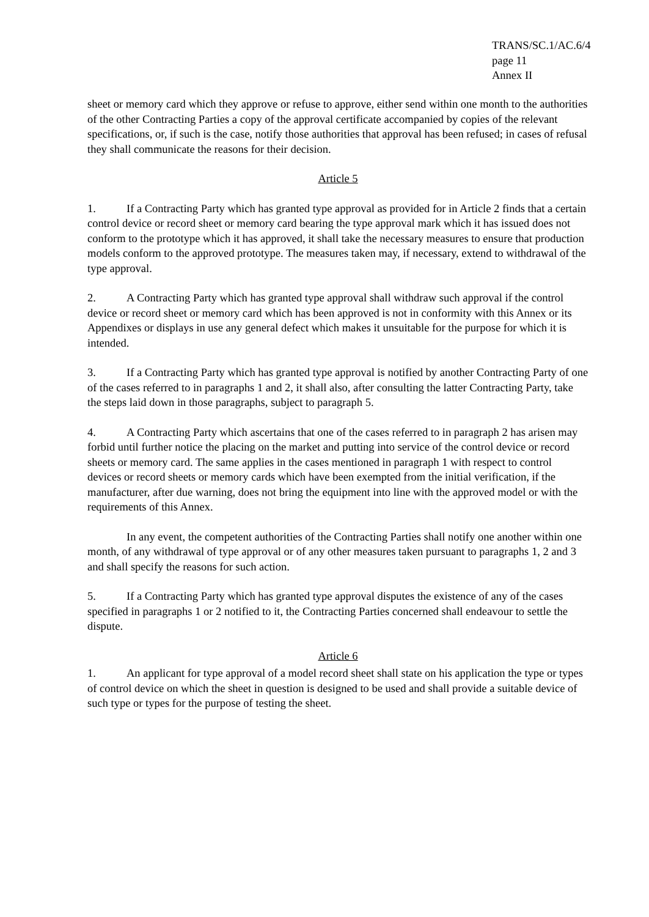TRANS/SC.1/AC.6/4
page 11
Annex II
sheet or memory card which they approve or refuse to approve, either send within one month to the authorities of the other Contracting Parties a copy of the approval certificate accompanied by copies of the relevant specifications, or, if such is the case, notify those authorities that approval has been refused; in cases of refusal they shall communicate the reasons for their decision.
Article 5
1. If a Contracting Party which has granted type approval as provided for in Article 2 finds that a certain control device or record sheet or memory card bearing the type approval mark which it has issued does not conform to the prototype which it has approved, it shall take the necessary measures to ensure that production models conform to the approved prototype. The measures taken may, if necessary, extend to withdrawal of the type approval.
2. A Contracting Party which has granted type approval shall withdraw such approval if the control device or record sheet or memory card which has been approved is not in conformity with this Annex or its Appendixes or displays in use any general defect which makes it unsuitable for the purpose for which it is intended.
3. If a Contracting Party which has granted type approval is notified by another Contracting Party of one of the cases referred to in paragraphs 1 and 2, it shall also, after consulting the latter Contracting Party, take the steps laid down in those paragraphs, subject to paragraph 5.
4. A Contracting Party which ascertains that one of the cases referred to in paragraph 2 has arisen may forbid until further notice the placing on the market and putting into service of the control device or record sheets or memory card. The same applies in the cases mentioned in paragraph 1 with respect to control devices or record sheets or memory cards which have been exempted from the initial verification, if the manufacturer, after due warning, does not bring the equipment into line with the approved model or with the requirements of this Annex.
In any event, the competent authorities of the Contracting Parties shall notify one another within one month, of any withdrawal of type approval or of any other measures taken pursuant to paragraphs 1, 2 and 3 and shall specify the reasons for such action.
5. If a Contracting Party which has granted type approval disputes the existence of any of the cases specified in paragraphs 1 or 2 notified to it, the Contracting Parties concerned shall endeavour to settle the dispute.
Article 6
1. An applicant for type approval of a model record sheet shall state on his application the type or types of control device on which the sheet in question is designed to be used and shall provide a suitable device of such type or types for the purpose of testing the sheet.